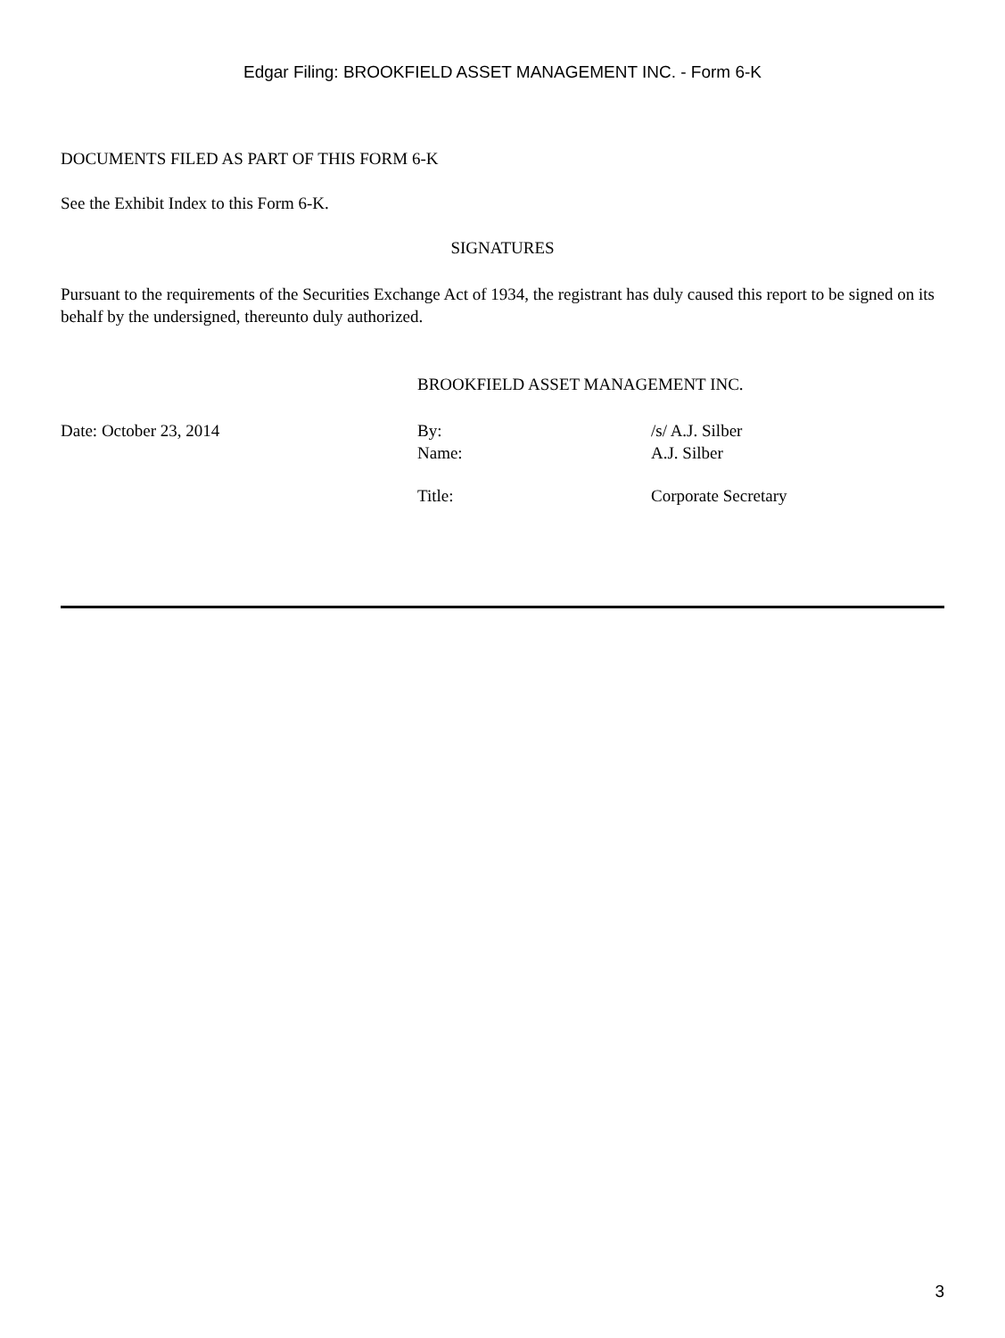Edgar Filing: BROOKFIELD ASSET MANAGEMENT INC. - Form 6-K
DOCUMENTS FILED AS PART OF THIS FORM 6-K
See the Exhibit Index to this Form 6-K.
SIGNATURES
Pursuant to the requirements of the Securities Exchange Act of 1934, the registrant has duly caused this report to be signed on its behalf by the undersigned, thereunto duly authorized.
BROOKFIELD ASSET MANAGEMENT INC.
Date: October 23, 2014 By:
Name:
/s/ A.J. Silber
A.J. Silber
Title: Corporate Secretary
3